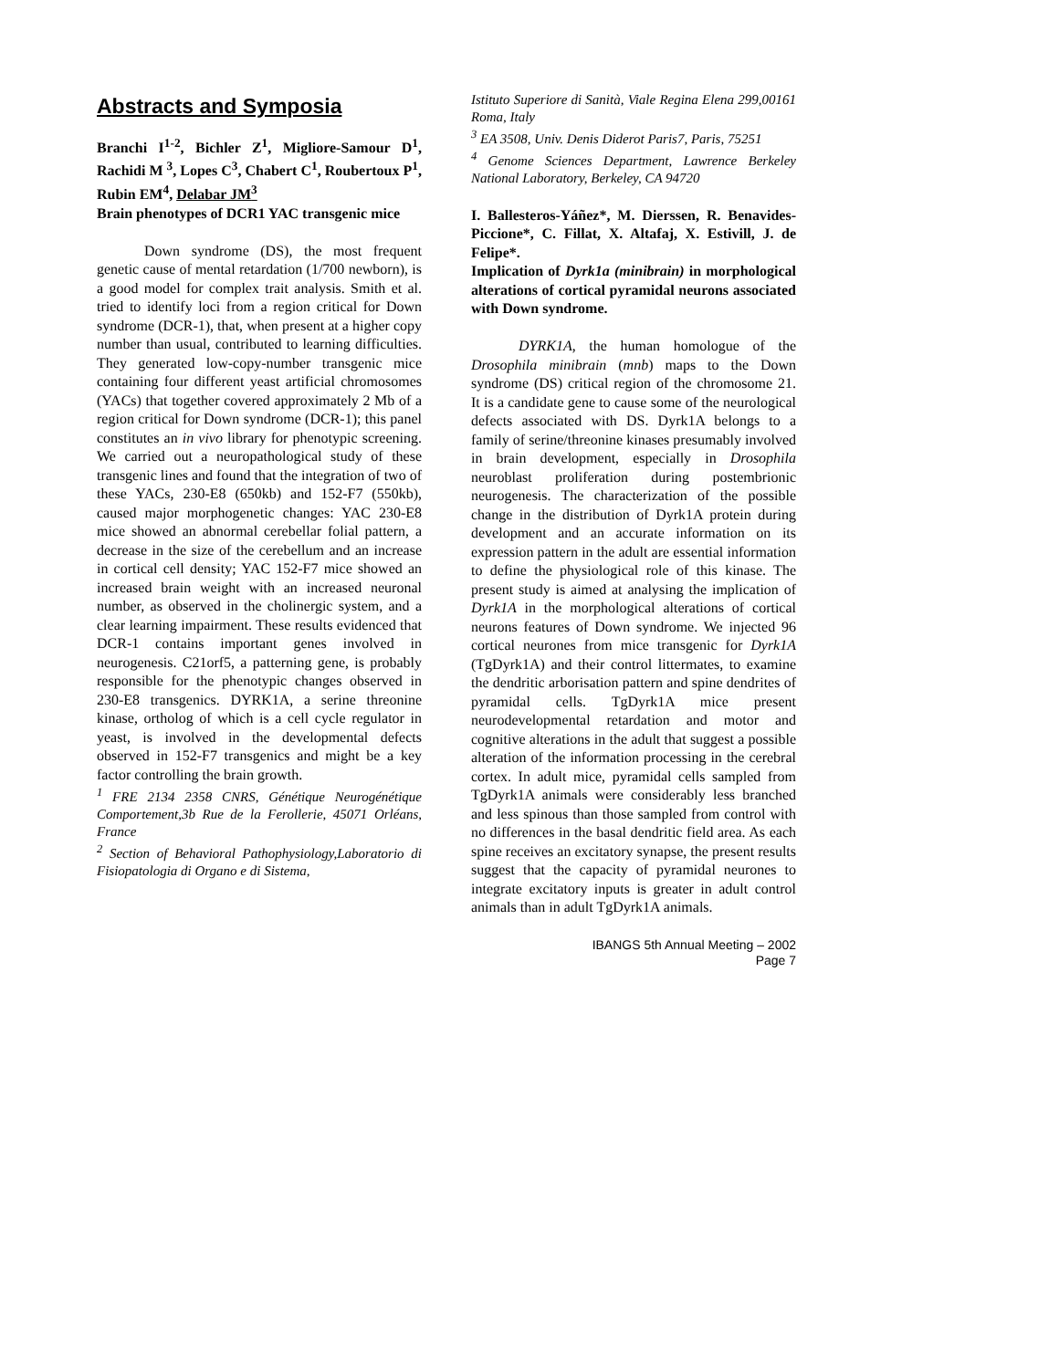Abstracts and Symposia
Branchi I<sup>1-2</sup>, Bichler Z<sup>1</sup>, Migliore-Samour D<sup>1</sup>, Rachidi M <sup>3</sup>, Lopes C<sup>3</sup>, Chabert C<sup>1</sup>, Roubertoux P<sup>1</sup>, Rubin EM<sup>4</sup>, Delabar JM<sup>3</sup>
Brain phenotypes of DCR1 YAC transgenic mice
Down syndrome (DS), the most frequent genetic cause of mental retardation (1/700 newborn), is a good model for complex trait analysis. Smith et al. tried to identify loci from a region critical for Down syndrome (DCR-1), that, when present at a higher copy number than usual, contributed to learning difficulties. They generated low-copy-number transgenic mice containing four different yeast artificial chromosomes (YACs) that together covered approximately 2 Mb of a region critical for Down syndrome (DCR-1); this panel constitutes an in vivo library for phenotypic screening. We carried out a neuropathological study of these transgenic lines and found that the integration of two of these YACs, 230-E8 (650kb) and 152-F7 (550kb), caused major morphogenetic changes: YAC 230-E8 mice showed an abnormal cerebellar folial pattern, a decrease in the size of the cerebellum and an increase in cortical cell density; YAC 152-F7 mice showed an increased brain weight with an increased neuronal number, as observed in the cholinergic system, and a clear learning impairment. These results evidenced that DCR-1 contains important genes involved in neurogenesis. C21orf5, a patterning gene, is probably responsible for the phenotypic changes observed in 230-E8 transgenics. DYRK1A, a serine threonine kinase, ortholog of which is a cell cycle regulator in yeast, is involved in the developmental defects observed in 152-F7 transgenics and might be a key factor controlling the brain growth.
<sup>1</sup> FRE 2134 2358 CNRS, Génétique Neurogénétique Comportement,3b Rue de la Ferollerie, 45071 Orléans, France
<sup>2</sup> Section of Behavioral Pathophysiology,Laboratorio di Fisiopatologia di Organo e di Sistema,
Istituto Superiore di Sanità, Viale Regina Elena 299,00161 Roma, Italy
<sup>3</sup> EA 3508, Univ. Denis Diderot Paris7, Paris, 75251
<sup>4</sup> Genome Sciences Department, Lawrence Berkeley National Laboratory, Berkeley, CA 94720
I. Ballesteros-Yáñez*, M. Dierssen, R. Benavides-Piccione*, C. Fillat, X. Altafaj, X. Estivill, J. de Felipe*.
Implication of Dyrk1a (minibrain) in morphological alterations of cortical pyramidal neurons associated with Down syndrome.
DYRK1A, the human homologue of the Drosophila minibrain (mnb) maps to the Down syndrome (DS) critical region of the chromosome 21. It is a candidate gene to cause some of the neurological defects associated with DS. Dyrk1A belongs to a family of serine/threonine kinases presumably involved in brain development, especially in Drosophila neuroblast proliferation during postembrionic neurogenesis. The characterization of the possible change in the distribution of Dyrk1A protein during development and an accurate information on its expression pattern in the adult are essential information to define the physiological role of this kinase. The present study is aimed at analysing the implication of Dyrk1A in the morphological alterations of cortical neurons features of Down syndrome. We injected 96 cortical neurones from mice transgenic for Dyrk1A (TgDyrk1A) and their control littermates, to examine the dendritic arborisation pattern and spine dendrites of pyramidal cells. TgDyrk1A mice present neurodevelopmental retardation and motor and cognitive alterations in the adult that suggest a possible alteration of the information processing in the cerebral cortex. In adult mice, pyramidal cells sampled from TgDyrk1A animals were considerably less branched and less spinous than those sampled from control with no differences in the basal dendritic field area. As each spine receives an excitatory synapse, the present results suggest that the capacity of pyramidal neurones to integrate excitatory inputs is greater in adult control animals than in adult TgDyrk1A animals.
IBANGS 5th Annual Meeting – 2002
Page 7